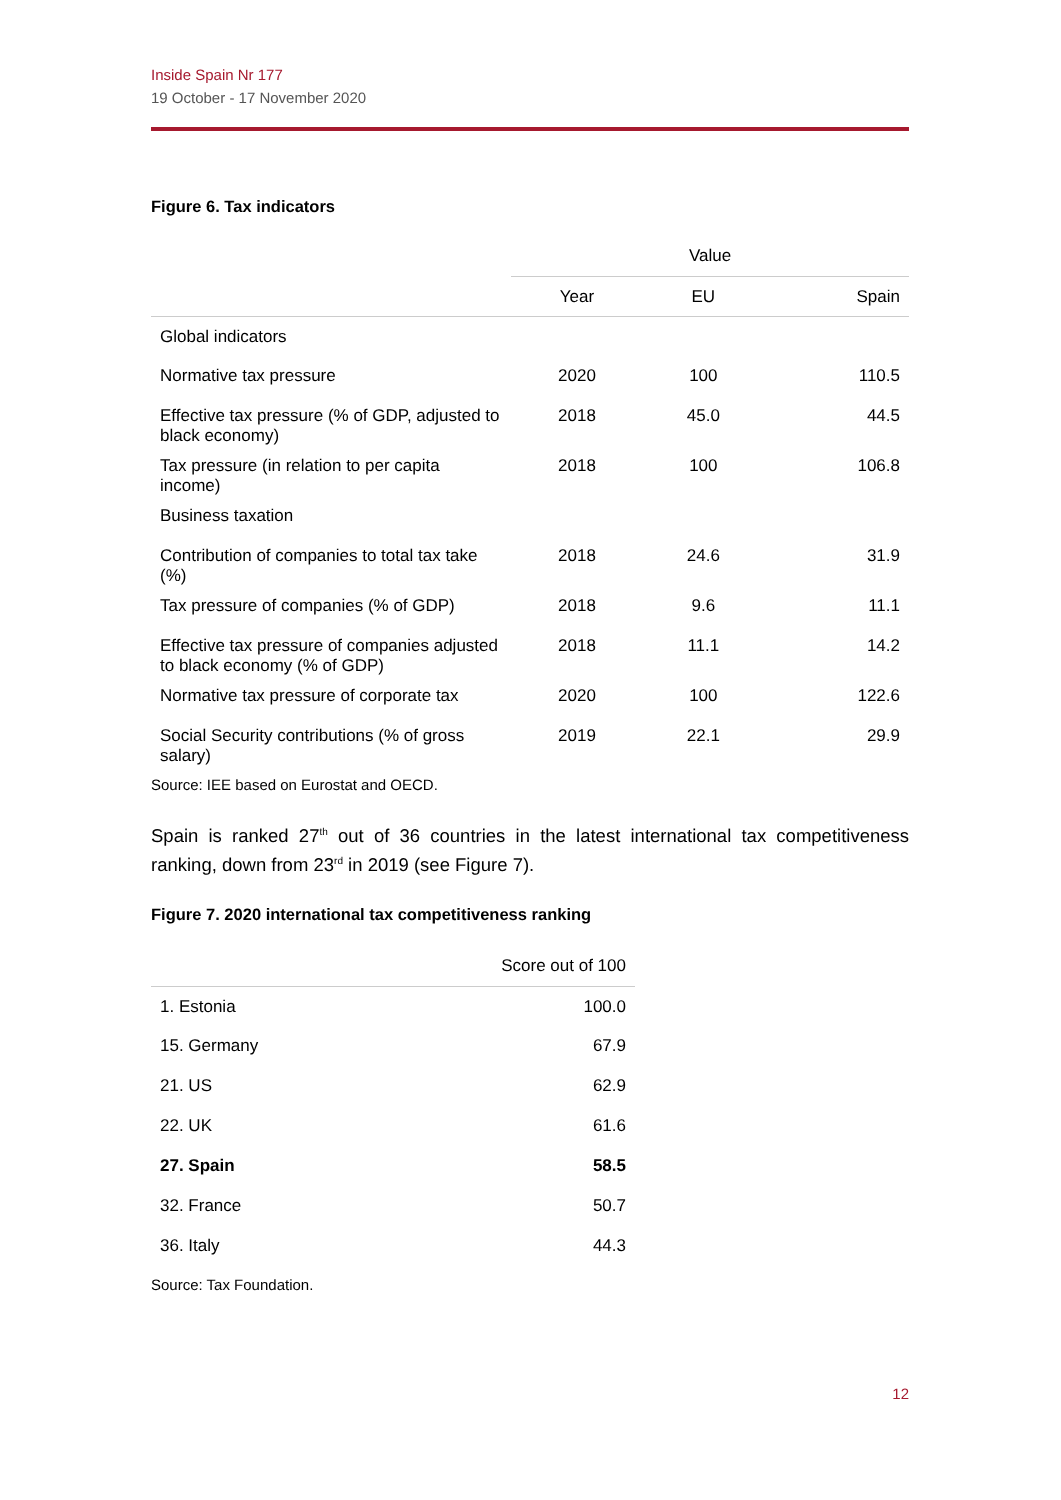Inside Spain Nr 177
19 October - 17 November 2020
Figure 6. Tax indicators
| | Value | | |
| --- | --- | --- | --- |
| | Year | EU | Spain |
| Global indicators | | | |
| Normative tax pressure | 2020 | 100 | 110.5 |
| Effective tax pressure (% of GDP, adjusted to black economy) | 2018 | 45.0 | 44.5 |
| Tax pressure (in relation to per capita income) | 2018 | 100 | 106.8 |
| Business taxation | | | |
| Contribution of companies to total tax take (%) | 2018 | 24.6 | 31.9 |
| Tax pressure of companies (% of GDP) | 2018 | 9.6 | 11.1 |
| Effective tax pressure of companies adjusted to black economy (% of GDP) | 2018 | 11.1 | 14.2 |
| Normative tax pressure of corporate tax | 2020 | 100 | 122.6 |
| Social Security contributions (% of gross salary) | 2019 | 22.1 | 29.9 |
Source: IEE based on Eurostat and OECD.
Spain is ranked 27<sup>th</sup> out of 36 countries in the latest international tax competitiveness ranking, down from 23<sup>rd</sup> in 2019 (see Figure 7).
Figure 7. 2020 international tax competitiveness ranking
| | Score out of 100 |
| --- | --- |
| 1. Estonia | 100.0 |
| 15. Germany | 67.9 |
| 21. US | 62.9 |
| 22. UK | 61.6 |
| 27. Spain | 58.5 |
| 32. France | 50.7 |
| 36. Italy | 44.3 |
Source: Tax Foundation.
12